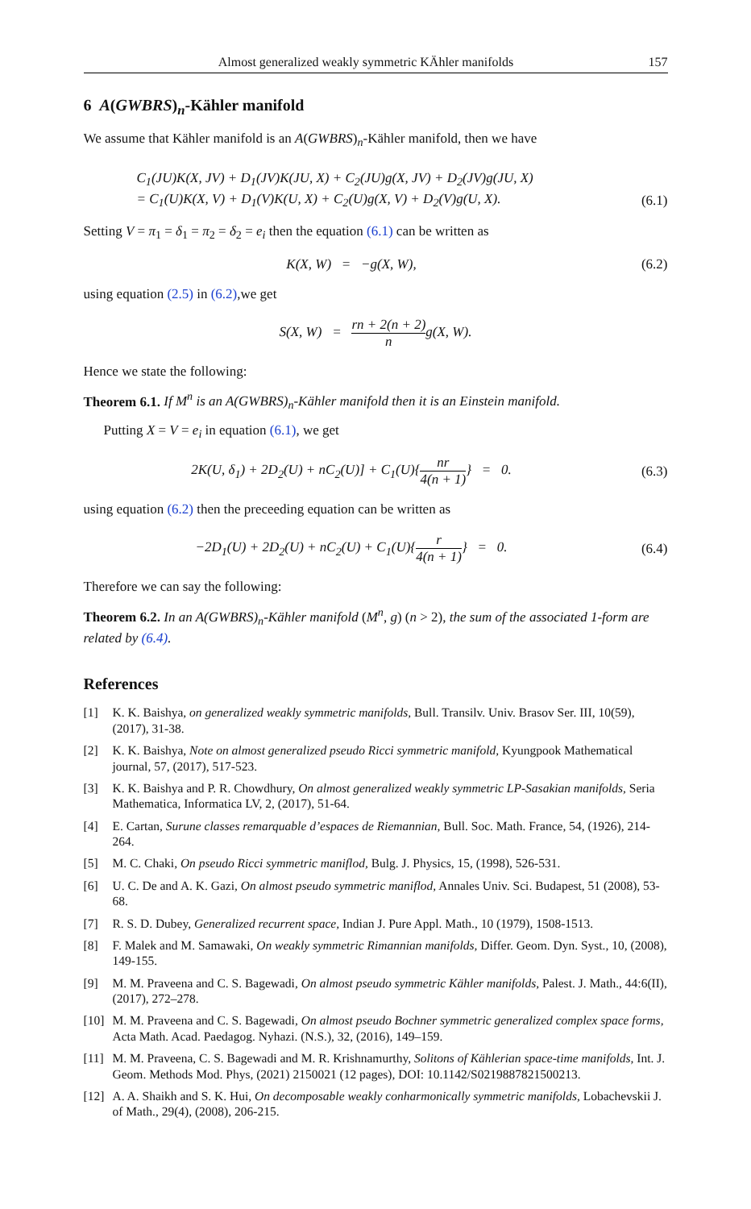Almost generalized weakly symmetric KÄhler manifolds 157
6 A(GWBRS)<sub>n</sub>-Kähler manifold
We assume that Kähler manifold is an A(GWBRS)<sub>n</sub>-Kähler manifold, then we have
C<sub>1</sub>(JU)K(X, JV) + D<sub>1</sub>(JV)K(JU, X) + C<sub>2</sub>(JU)g(X, JV) + D<sub>2</sub>(JV)g(JU, X)
= C<sub>1</sub>(U)K(X, V) + D<sub>1</sub>(V)K(U, X) + C<sub>2</sub>(U)g(X, V) + D<sub>2</sub>(V)g(U, X). (6.1)
Setting V = π<sub>1</sub> = δ<sub>1</sub> = π<sub>2</sub> = δ<sub>2</sub> = e<sub>i</sub> then the equation (6.1) can be written as
K(X, W) = −g(X, W), (6.2)
using equation (2.5) in (6.2),we get
S(X, W) = rn + 2(n + 2) ng(X, W).
Hence we state the following:
Theorem 6.1. If M<sup>n</sup> is an A(GWBRS)<sub>n</sub>-Kähler manifold then it is an Einstein manifold.
Putting X = V = e<sub>i</sub> in equation (6.1), we get
2K(U, δ<sub>1</sub>) + 2D<sub>2</sub>(U) + nC<sub>2</sub>(U)] + C<sub>1</sub>(U){nr 4(n + 1)} = 0. (6.3)
using equation (6.2) then the preceeding equation can be written as
−2D<sub>1</sub>(U) + 2D<sub>2</sub>(U) + nC<sub>2</sub>(U) + C<sub>1</sub>(U){r 4(n + 1)} = 0. (6.4)
Therefore we can say the following:
Theorem 6.2. In an A(GWBRS)<sub>n</sub>-Kähler manifold (M<sup>n</sup>, g) (n > 2), the sum of the associated 1-form are related by (6.4).
References
[1] K. K. Baishya, on generalized weakly symmetric manifolds, Bull. Transilv. Univ. Brasov Ser. III, 10(59), (2017), 31-38.
[2] K. K. Baishya, Note on almost generalized pseudo Ricci symmetric manifold, Kyungpook Mathematical journal, 57, (2017), 517-523.
[3] K. K. Baishya and P. R. Chowdhury, On almost generalized weakly symmetric LP-Sasakian manifolds, Seria Mathematica, Informatica LV, 2, (2017), 51-64.
[4] E. Cartan, Surune classes remarquable d’espaces de Riemannian, Bull. Soc. Math. France, 54, (1926), 214-264.
[5] M. C. Chaki, On pseudo Ricci symmetric maniflod, Bulg. J. Physics, 15, (1998), 526-531.
[6] U. C. De and A. K. Gazi, On almost pseudo symmetric maniflod, Annales Univ. Sci. Budapest, 51 (2008), 53-68.
[7] R. S. D. Dubey, Generalized recurrent space, Indian J. Pure Appl. Math., 10 (1979), 1508-1513.
[8] F. Malek and M. Samawaki, On weakly symmetric Rimannian manifolds, Differ. Geom. Dyn. Syst., 10, (2008), 149-155.
[9] M. M. Praveena and C. S. Bagewadi, On almost pseudo symmetric Kähler manifolds, Palest. J. Math., 44:6(II), (2017), 272–278.
[10] M. M. Praveena and C. S. Bagewadi, On almost pseudo Bochner symmetric generalized complex space forms, Acta Math. Acad. Paedagog. Nyhazi. (N.S.), 32, (2016), 149–159.
[11] M. M. Praveena, C. S. Bagewadi and M. R. Krishnamurthy, Solitons of Kählerian space-time manifolds, Int. J. Geom. Methods Mod. Phys, (2021) 2150021 (12 pages), DOI: 10.1142/S0219887821500213.
[12] A. A. Shaikh and S. K. Hui, On decomposable weakly conharmonically symmetric manifolds, Lobachevskii J. of Math., 29(4), (2008), 206-215.